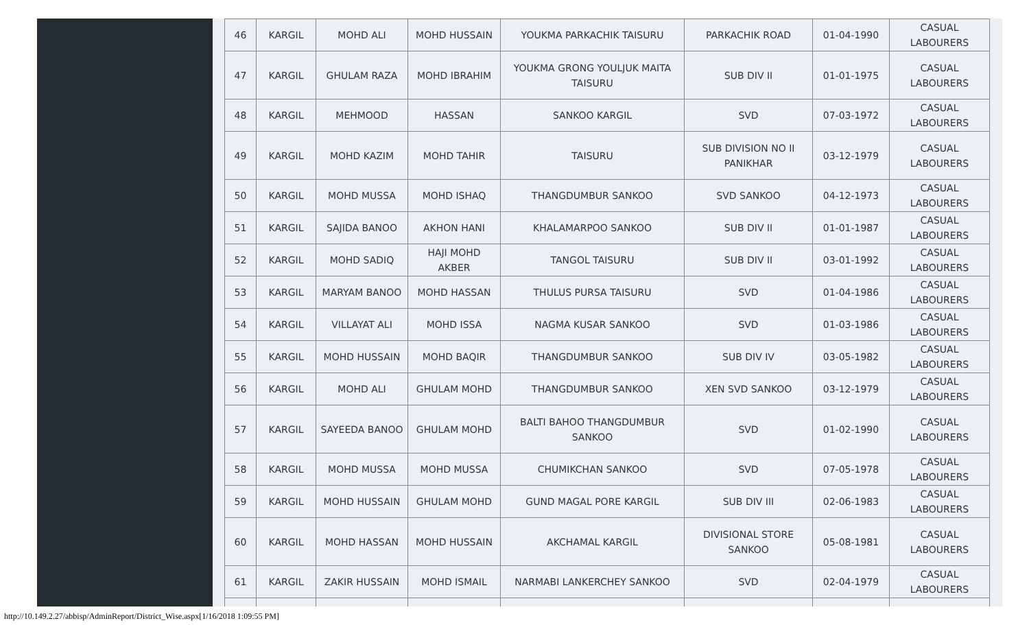| 46 | KARGIL | MOHD ALI | MOHD HUSSAIN | YOUKMA PARKACHIK TAISURU | PARKACHIK ROAD | 01-04-1990 | CASUAL LABOURERS |
| 47 | KARGIL | GHULAM RAZA | MOHD IBRAHIM | YOUKMA GRONG YOULJUK MAITA TAISURU | SUB DIV II | 01-01-1975 | CASUAL LABOURERS |
| 48 | KARGIL | MEHMOOD | HASSAN | SANKOO KARGIL | SVD | 07-03-1972 | CASUAL LABOURERS |
| 49 | KARGIL | MOHD KAZIM | MOHD TAHIR | TAISURU | SUB DIVISION NO II PANIKHAR | 03-12-1979 | CASUAL LABOURERS |
| 50 | KARGIL | MOHD MUSSA | MOHD ISHAQ | THANGDUMBUR SANKOO | SVD SANKOO | 04-12-1973 | CASUAL LABOURERS |
| 51 | KARGIL | SAJIDA BANOO | AKHON HANI | KHALAMARPOO SANKOO | SUB DIV II | 01-01-1987 | CASUAL LABOURERS |
| 52 | KARGIL | MOHD SADIQ | HAJI MOHD AKBER | TANGOL TAISURU | SUB DIV II | 03-01-1992 | CASUAL LABOURERS |
| 53 | KARGIL | MARYAM BANOO | MOHD HASSAN | THULUS PURSA TAISURU | SVD | 01-04-1986 | CASUAL LABOURERS |
| 54 | KARGIL | VILLAYAT ALI | MOHD ISSA | NAGMA KUSAR SANKOO | SVD | 01-03-1986 | CASUAL LABOURERS |
| 55 | KARGIL | MOHD HUSSAIN | MOHD BAQIR | THANGDUMBUR SANKOO | SUB DIV IV | 03-05-1982 | CASUAL LABOURERS |
| 56 | KARGIL | MOHD ALI | GHULAM MOHD | THANGDUMBUR SANKOO | XEN SVD SANKOO | 03-12-1979 | CASUAL LABOURERS |
| 57 | KARGIL | SAYEEDA BANOO | GHULAM MOHD | BALTI BAHOO THANGDUMBUR SANKOO | SVD | 01-02-1990 | CASUAL LABOURERS |
| 58 | KARGIL | MOHD MUSSA | MOHD MUSSA | CHUMIKCHAN SANKOO | SVD | 07-05-1978 | CASUAL LABOURERS |
| 59 | KARGIL | MOHD HUSSAIN | GHULAM MOHD | GUND MAGAL PORE KARGIL | SUB DIV III | 02-06-1983 | CASUAL LABOURERS |
| 60 | KARGIL | MOHD HASSAN | MOHD HUSSAIN | AKCHAMAL KARGIL | DIVISIONAL STORE SANKOO | 05-08-1981 | CASUAL LABOURERS |
| 61 | KARGIL | ZAKIR HUSSAIN | MOHD ISMAIL | NARMABI LANKERCHEY SANKOO | SVD | 02-04-1979 | CASUAL LABOURERS |
http://10.149.2.27/abbisp/AdminReport/District_Wise.aspx[1/16/2018 1:09:55 PM]